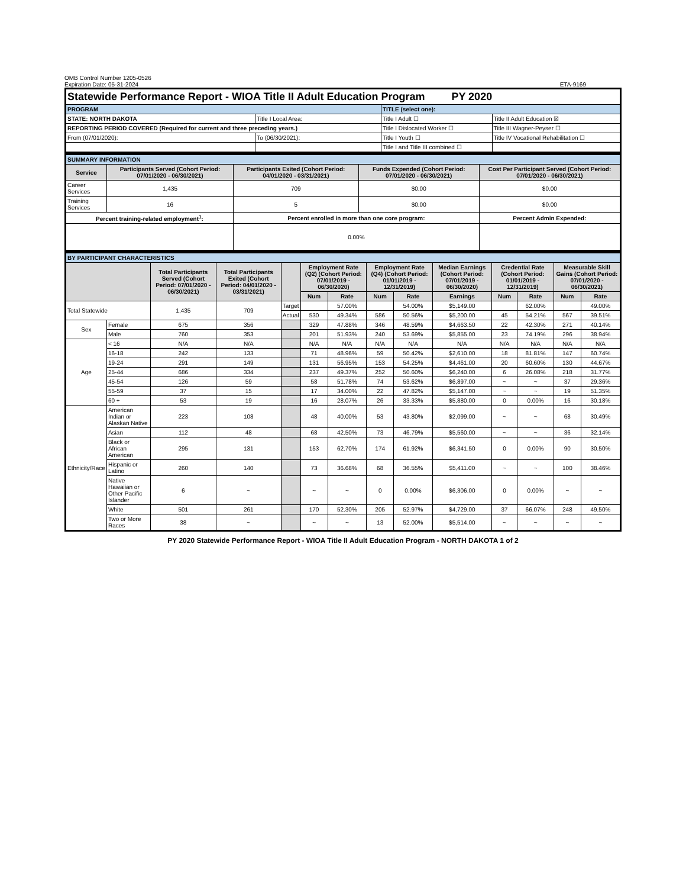OMB Control Number 1205-0526
Expiration Date: 05-31-2024 ETA-9169
| Statewide Performance Report - WIOA Title II Adult Education Program PY 2020 | | | |
| PROGRAM | | TITLE (select one): | |
| STATE: NORTH DAKOTA | Title I Local Area: | Title I Adult ☐ | Title II Adult Education ☒ |
| REPORTING PERIOD COVERED (Required for current and three preceding years.) | | Title I Dislocated Worker ☐ | Title III Wagner-Peyser ☐ |
| From (07/01/2020): | To (06/30/2021): | Title I Youth ☐ | Title IV Vocational Rehabilitation ☐ |
| | | Title I and Title III combined ☐ | |
| SUMMARY INFORMATION | | | | |
| Service | Participants Served (Cohort Period: 07/01/2020 - 06/30/2021) | Participants Exited (Cohort Period: 04/01/2020 - 03/31/2021) | Funds Expended (Cohort Period: 07/01/2020 - 06/30/2021) | Cost Per Participant Served (Cohort Period: 07/01/2020 - 06/30/2021) |
| Career Services | 1,435 | 709 | $0.00 | $0.00 |
| Training Services | 16 | 5 | $0.00 | $0.00 |
| Percent training-related employment<sup>1</sup>: | | Percent enrolled in more than one core program: | | Percent Admin Expended: |
| | | 0.00% | | |
| BY PARTICIPANT CHARACTERISTICS | | | | | | | | | | | | | |
| | | Total Participants Served (Cohort Period: 07/01/2020 - 06/30/2021) | Total Participants Exited (Cohort Period: 04/01/2020 - 03/31/2021) | | Employment Rate (Q2) (Cohort Period: 07/01/2019 - 06/30/2020) | | Employment Rate (Q4) (Cohort Period: 01/01/2019 - 12/31/2019) | | Median Earnings (Cohort Period: 07/01/2019 - 06/30/2020) | Credential Rate (Cohort Period: 01/01/2019 - 12/31/2019) | | Measurable Skill Gains (Cohort Period: 07/01/2020 - 06/30/2021) | |
| | | | | | Num | Rate | Num | Rate | Earnings | Num | Rate | Num | Rate |
| Total Statewide | | 1,435 | 709 | Target | | 57.00% | | 54.00% | $5,149.00 | | 62.00% | | 49.00% |
| | | | | Actual | 530 | 49.34% | 586 | 50.56% | $5,200.00 | 45 | 54.21% | 567 | 39.51% |
| Sex | Female | 675 | 356 | | 329 | 47.88% | 346 | 48.59% | $4,663.50 | 22 | 42.30% | 271 | 40.14% |
| | Male | 760 | 353 | | 201 | 51.93% | 240 | 53.69% | $5,855.00 | 23 | 74.19% | 296 | 38.94% |
| Age | < 16 | N/A | N/A | | N/A | N/A | N/A | N/A | N/A | N/A | N/A | N/A | N/A |
| | 16-18 | 242 | 133 | | 71 | 48.96% | 59 | 50.42% | $2,610.00 | 18 | 81.81% | 147 | 60.74% |
| | 19-24 | 291 | 149 | | 131 | 56.95% | 153 | 54.25% | $4,461.00 | 20 | 60.60% | 130 | 44.67% |
| | 25-44 | 686 | 334 | | 237 | 49.37% | 252 | 50.60% | $6,240.00 | 6 | 26.08% | 218 | 31.77% |
| | 45-54 | 126 | 59 | | 58 | 51.78% | 74 | 53.62% | $6,897.00 | ~ | ~ | 37 | 29.36% |
| | 55-59 | 37 | 15 | | 17 | 34.00% | 22 | 47.82% | $5,147.00 | ~ | ~ | 19 | 51.35% |
| | 60 + | 53 | 19 | | 16 | 28.07% | 26 | 33.33% | $5,880.00 | 0 | 0.00% | 16 | 30.18% |
| Ethnicity/Race | American Indian or Alaskan Native | 223 | 108 | | 48 | 40.00% | 53 | 43.80% | $2,099.00 | ~ | ~ | 68 | 30.49% |
| | Asian | 112 | 48 | | 68 | 42.50% | 73 | 46.79% | $5,560.00 | ~ | ~ | 36 | 32.14% |
| | Black or African American | 295 | 131 | | 153 | 62.70% | 174 | 61.92% | $6,341.50 | 0 | 0.00% | 90 | 30.50% |
| | Hispanic or Latino | 260 | 140 | | 73 | 36.68% | 68 | 36.55% | $5,411.00 | ~ | ~ | 100 | 38.46% |
| | Native Hawaiian or Other Pacific Islander | 6 | ~ | | ~ | ~ | 0 | 0.00% | $6,306.00 | 0 | 0.00% | ~ | ~ |
| | White | 501 | 261 | | 170 | 52.30% | 205 | 52.97% | $4,729.00 | 37 | 66.07% | 248 | 49.50% |
| | Two or More Races | 38 | ~ | | ~ | ~ | 13 | 52.00% | $5,514.00 | ~ | ~ | ~ | ~ |
PY 2020 Statewide Performance Report - WIOA Title II Adult Education Program - NORTH DAKOTA 1 of 2